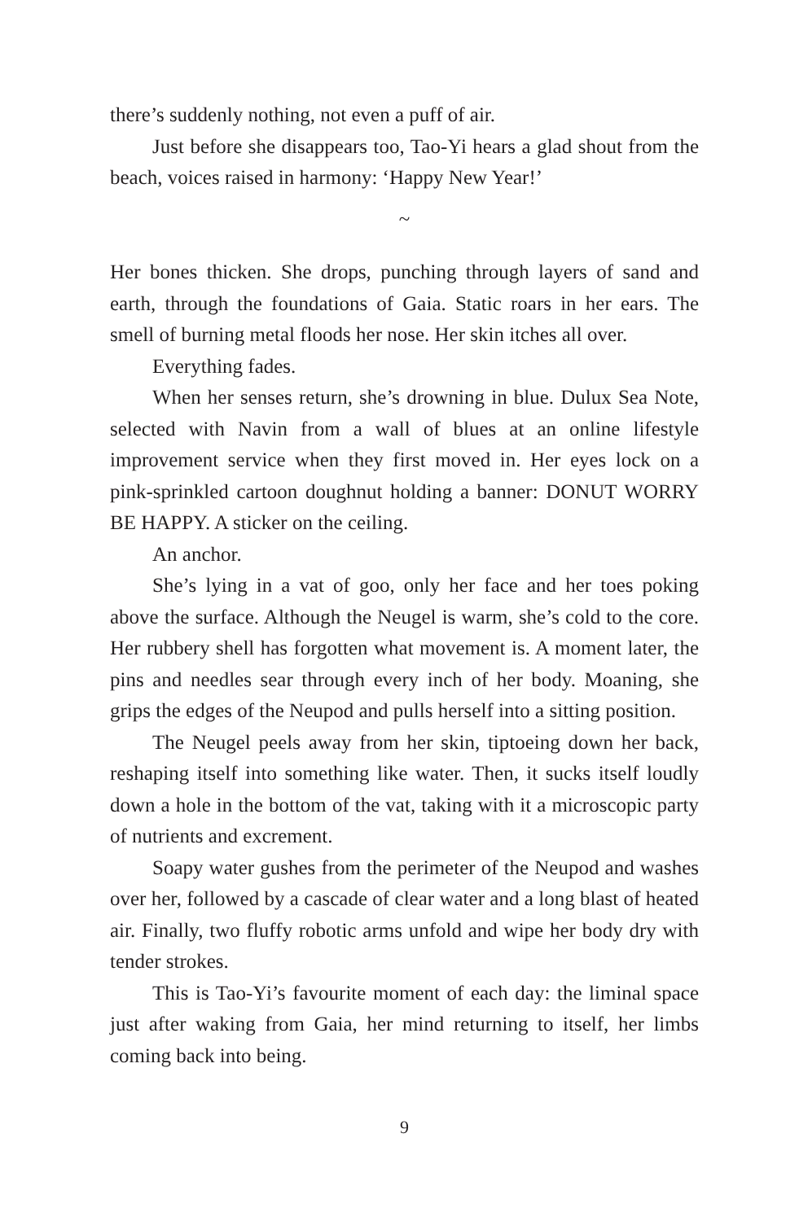there’s suddenly nothing, not even a puff of air.
Just before she disappears too, Tao-Yi hears a glad shout from the beach, voices raised in harmony: ‘Happy New Year!’
~
Her bones thicken. She drops, punching through layers of sand and earth, through the foundations of Gaia. Static roars in her ears. The smell of burning metal floods her nose. Her skin itches all over.
Everything fades.
When her senses return, she’s drowning in blue. Dulux Sea Note, selected with Navin from a wall of blues at an online lifestyle improvement service when they first moved in. Her eyes lock on a pink-sprinkled cartoon doughnut holding a banner: DONUT WORRY BE HAPPY. A sticker on the ceiling.
An anchor.
She’s lying in a vat of goo, only her face and her toes poking above the surface. Although the Neugel is warm, she’s cold to the core. Her rubbery shell has forgotten what movement is. A moment later, the pins and needles sear through every inch of her body. Moaning, she grips the edges of the Neupod and pulls herself into a sitting position.
The Neugel peels away from her skin, tiptoeing down her back, reshaping itself into something like water. Then, it sucks itself loudly down a hole in the bottom of the vat, taking with it a microscopic party of nutrients and excrement.
Soapy water gushes from the perimeter of the Neupod and washes over her, followed by a cascade of clear water and a long blast of heated air. Finally, two fluffy robotic arms unfold and wipe her body dry with tender strokes.
This is Tao-Yi’s favourite moment of each day: the liminal space just after waking from Gaia, her mind returning to itself, her limbs coming back into being.
9